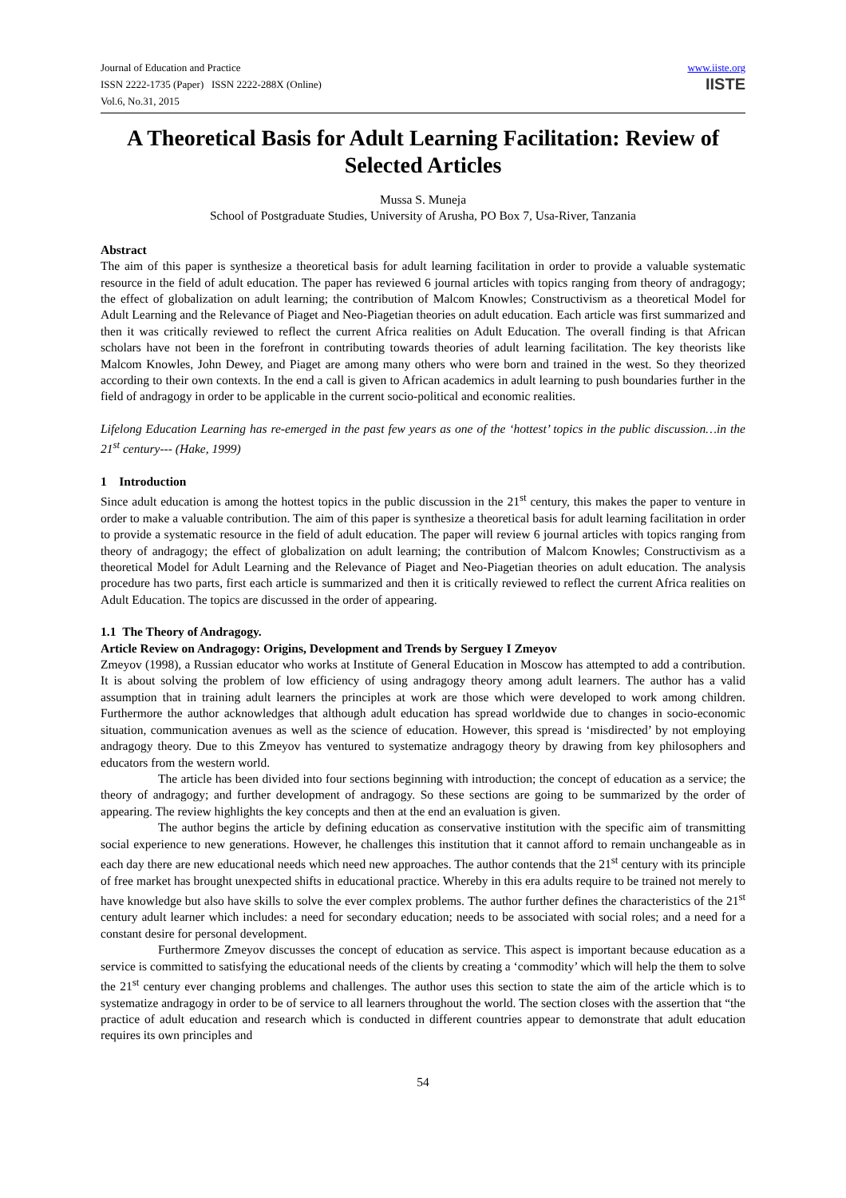Journal of Education and Practice
ISSN 2222-1735 (Paper) ISSN 2222-288X (Online)
Vol.6, No.31, 2015
www.iiste.org
IISTE
A Theoretical Basis for Adult Learning Facilitation: Review of Selected Articles
Mussa S. Muneja
School of Postgraduate Studies, University of Arusha, PO Box 7, Usa-River, Tanzania
Abstract
The aim of this paper is synthesize a theoretical basis for adult learning facilitation in order to provide a valuable systematic resource in the field of adult education. The paper has reviewed 6 journal articles with topics ranging from theory of andragogy; the effect of globalization on adult learning; the contribution of Malcom Knowles; Constructivism as a theoretical Model for Adult Learning and the Relevance of Piaget and Neo-Piagetian theories on adult education. Each article was first summarized and then it was critically reviewed to reflect the current Africa realities on Adult Education. The overall finding is that African scholars have not been in the forefront in contributing towards theories of adult learning facilitation. The key theorists like Malcom Knowles, John Dewey, and Piaget are among many others who were born and trained in the west. So they theorized according to their own contexts. In the end a call is given to African academics in adult learning to push boundaries further in the field of andragogy in order to be applicable in the current socio-political and economic realities.
Lifelong Education Learning has re-emerged in the past few years as one of the ‘hottest’ topics in the public discussion…in the 21<sup>st</sup> century--- (Hake, 1999)
1 Introduction
Since adult education is among the hottest topics in the public discussion in the 21<sup>st</sup> century, this makes the paper to venture in order to make a valuable contribution. The aim of this paper is synthesize a theoretical basis for adult learning facilitation in order to provide a systematic resource in the field of adult education. The paper will review 6 journal articles with topics ranging from theory of andragogy; the effect of globalization on adult learning; the contribution of Malcom Knowles; Constructivism as a theoretical Model for Adult Learning and the Relevance of Piaget and Neo-Piagetian theories on adult education. The analysis procedure has two parts, first each article is summarized and then it is critically reviewed to reflect the current Africa realities on Adult Education. The topics are discussed in the order of appearing.
1.1 The Theory of Andragogy.
Article Review on Andragogy: Origins, Development and Trends by Serguey I Zmeyov
Zmeyov (1998), a Russian educator who works at Institute of General Education in Moscow has attempted to add a contribution. It is about solving the problem of low efficiency of using andragogy theory among adult learners. The author has a valid assumption that in training adult learners the principles at work are those which were developed to work among children. Furthermore the author acknowledges that although adult education has spread worldwide due to changes in socio-economic situation, communication avenues as well as the science of education. However, this spread is ‘misdirected’ by not employing andragogy theory. Due to this Zmeyov has ventured to systematize andragogy theory by drawing from key philosophers and educators from the western world.
The article has been divided into four sections beginning with introduction; the concept of education as a service; the theory of andragogy; and further development of andragogy. So these sections are going to be summarized by the order of appearing. The review highlights the key concepts and then at the end an evaluation is given.
The author begins the article by defining education as conservative institution with the specific aim of transmitting social experience to new generations. However, he challenges this institution that it cannot afford to remain unchangeable as in each day there are new educational needs which need new approaches. The author contends that the 21<sup>st</sup> century with its principle of free market has brought unexpected shifts in educational practice. Whereby in this era adults require to be trained not merely to have knowledge but also have skills to solve the ever complex problems. The author further defines the characteristics of the 21<sup>st</sup> century adult learner which includes: a need for secondary education; needs to be associated with social roles; and a need for a constant desire for personal development.
Furthermore Zmeyov discusses the concept of education as service. This aspect is important because education as a service is committed to satisfying the educational needs of the clients by creating a ‘commodity’ which will help the them to solve the 21<sup>st</sup> century ever changing problems and challenges. The author uses this section to state the aim of the article which is to systematize andragogy in order to be of service to all learners throughout the world. The section closes with the assertion that “the practice of adult education and research which is conducted in different countries appear to demonstrate that adult education requires its own principles and
54